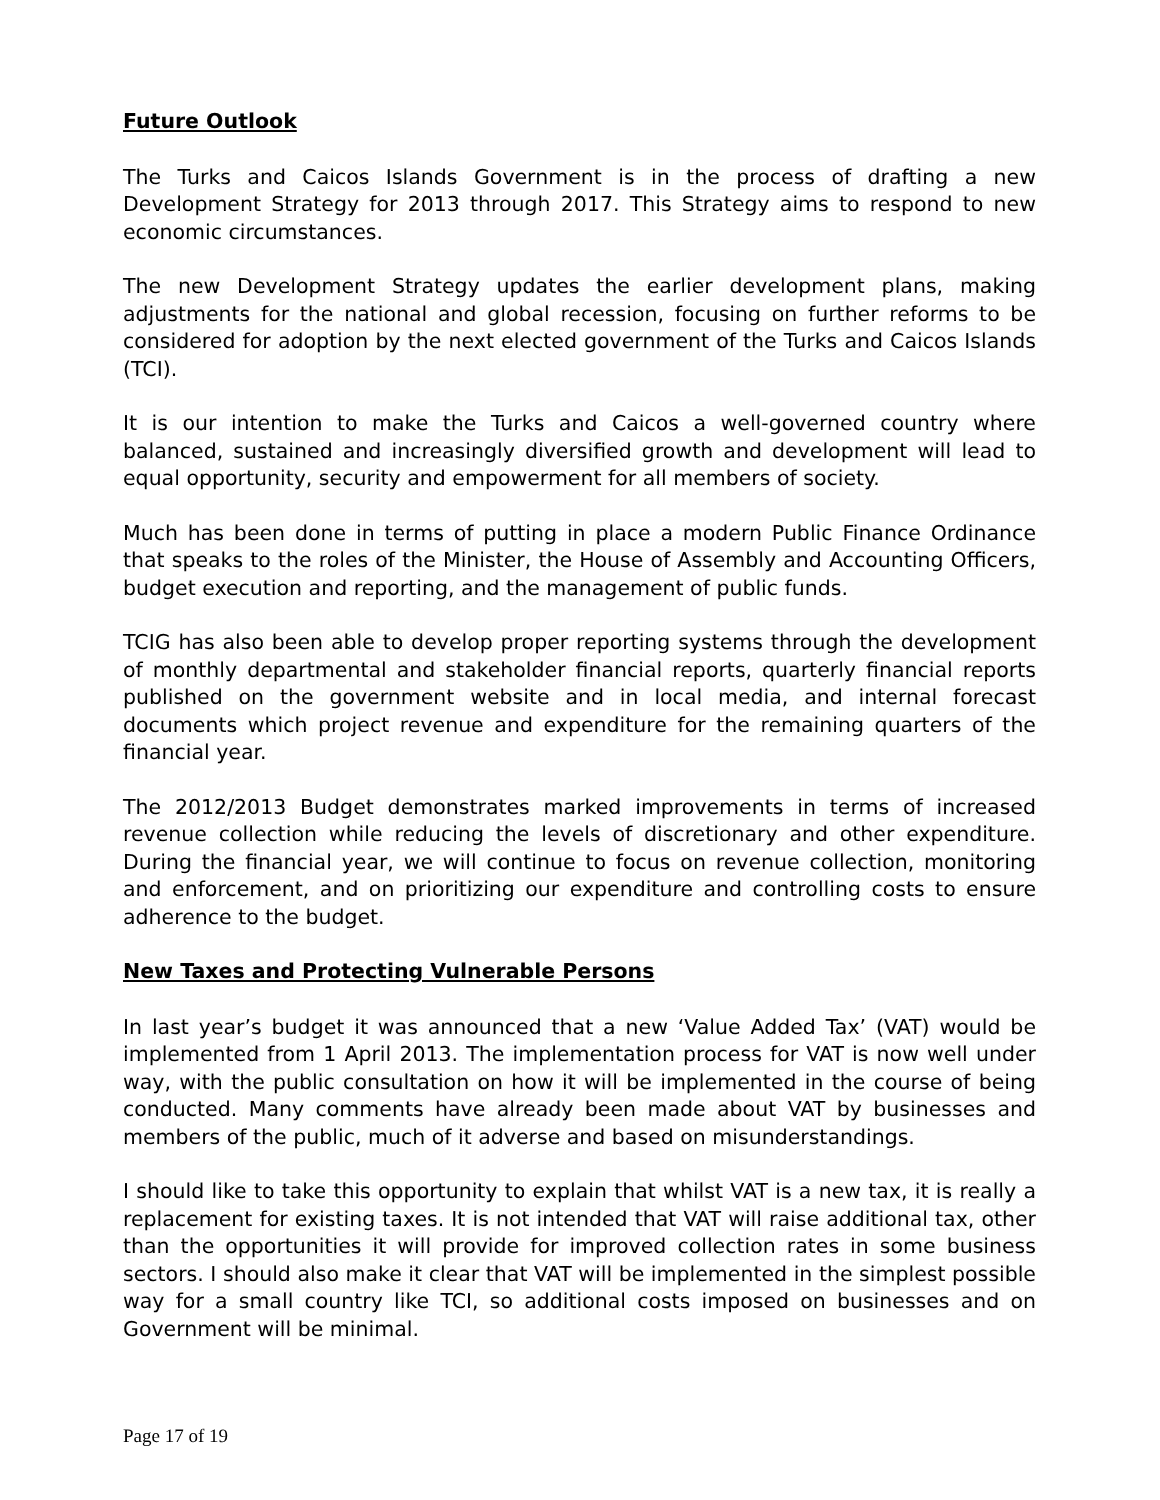Future Outlook
The Turks and Caicos Islands Government is in the process of drafting a new Development Strategy for 2013 through 2017. This Strategy aims to respond to new economic circumstances.
The new Development Strategy updates the earlier development plans, making adjustments for the national and global recession, focusing on further reforms to be considered for adoption by the next elected government of the Turks and Caicos Islands (TCI).
It is our intention to make the Turks and Caicos a well-governed country where balanced, sustained and increasingly diversified growth and development will lead to equal opportunity, security and empowerment for all members of society.
Much has been done in terms of putting in place a modern Public Finance Ordinance that speaks to the roles of the Minister, the House of Assembly and Accounting Officers, budget execution and reporting, and the management of public funds.
TCIG has also been able to develop proper reporting systems through the development of monthly departmental and stakeholder financial reports, quarterly financial reports published on the government website and in local media, and internal forecast documents which project revenue and expenditure for the remaining quarters of the financial year.
The 2012/2013 Budget demonstrates marked improvements in terms of increased revenue collection while reducing the levels of discretionary and other expenditure. During the financial year, we will continue to focus on revenue collection, monitoring and enforcement, and on prioritizing our expenditure and controlling costs to ensure adherence to the budget.
New Taxes and Protecting Vulnerable Persons
In last year’s budget it was announced that a new ‘Value Added Tax’ (VAT) would be implemented from 1 April 2013. The implementation process for VAT is now well under way, with the public consultation on how it will be implemented in the course of being conducted. Many comments have already been made about VAT by businesses and members of the public, much of it adverse and based on misunderstandings.
I should like to take this opportunity to explain that whilst VAT is a new tax, it is really a replacement for existing taxes. It is not intended that VAT will raise additional tax, other than the opportunities it will provide for improved collection rates in some business sectors. I should also make it clear that VAT will be implemented in the simplest possible way for a small country like TCI, so additional costs imposed on businesses and on Government will be minimal.
Page 17 of 19